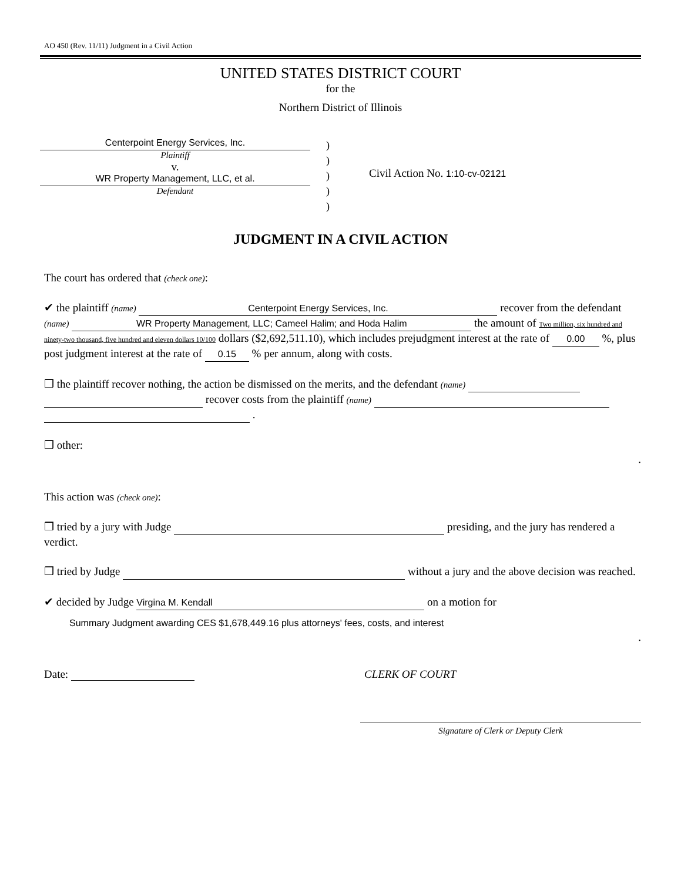AO 450 (Rev. 11/11) Judgment in a Civil Action
UNITED STATES DISTRICT COURT
for the
Northern District of Illinois
Centerpoint Energy Services, Inc.
Plaintiff
v.
WR Property Management, LLC, et al.
Defendant
)
)
)
)
)
Civil Action No. 1:10-cv-02121
JUDGMENT IN A CIVIL ACTION
The court has ordered that (check one):
✔ the plaintiff (name) Centerpoint Energy Services, Inc. recover from the defendant (name) WR Property Management, LLC; Cameel Halim; and Hoda Halim the amount of Two million, six hundred and ninety-two thousand, five hundred and eleven dollars 10/100 dollars ($2,692,511.10), which includes prejudgment interest at the rate of 0.00 %, plus post judgment interest at the rate of 0.15 % per annum, along with costs.
❒ the plaintiff recover nothing, the action be dismissed on the merits, and the defendant (name) recover costs from the plaintiff (name)
.
❒ other:
.
This action was (check one):
❒ tried by a jury with Judge presiding, and the jury has rendered a verdict.
❒ tried by Judge without a jury and the above decision was reached.
✔ decided by Judge Virgina M. Kendall on a motion for
Summary Judgment awarding CES $1,678,449.16 plus attorneys' fees, costs, and interest
.
Date: CLERK OF COURT
Signature of Clerk or Deputy Clerk